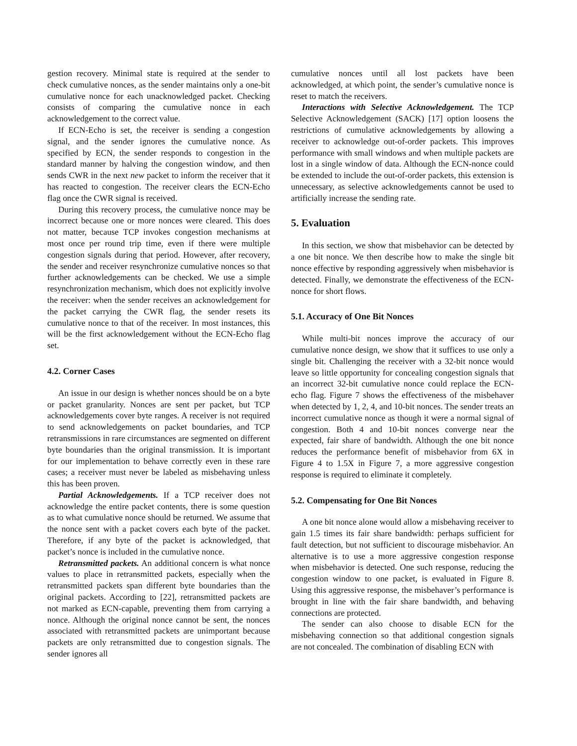gestion recovery. Minimal state is required at the sender to check cumulative nonces, as the sender maintains only a one-bit cumulative nonce for each unacknowledged packet. Checking consists of comparing the cumulative nonce in each acknowledgement to the correct value.
If ECN-Echo is set, the receiver is sending a congestion signal, and the sender ignores the cumulative nonce. As specified by ECN, the sender responds to congestion in the standard manner by halving the congestion window, and then sends CWR in the next new packet to inform the receiver that it has reacted to congestion. The receiver clears the ECN-Echo flag once the CWR signal is received.
During this recovery process, the cumulative nonce may be incorrect because one or more nonces were cleared. This does not matter, because TCP invokes congestion mechanisms at most once per round trip time, even if there were multiple congestion signals during that period. However, after recovery, the sender and receiver resynchronize cumulative nonces so that further acknowledgements can be checked. We use a simple resynchronization mechanism, which does not explicitly involve the receiver: when the sender receives an acknowledgement for the packet carrying the CWR flag, the sender resets its cumulative nonce to that of the receiver. In most instances, this will be the first acknowledgement without the ECN-Echo flag set.
4.2. Corner Cases
An issue in our design is whether nonces should be on a byte or packet granularity. Nonces are sent per packet, but TCP acknowledgements cover byte ranges. A receiver is not required to send acknowledgements on packet boundaries, and TCP retransmissions in rare circumstances are segmented on different byte boundaries than the original transmission. It is important for our implementation to behave correctly even in these rare cases; a receiver must never be labeled as misbehaving unless this has been proven.
Partial Acknowledgements. If a TCP receiver does not acknowledge the entire packet contents, there is some question as to what cumulative nonce should be returned. We assume that the nonce sent with a packet covers each byte of the packet. Therefore, if any byte of the packet is acknowledged, that packet’s nonce is included in the cumulative nonce.
Retransmitted packets. An additional concern is what nonce values to place in retransmitted packets, especially when the retransmitted packets span different byte boundaries than the original packets. According to [22], retransmitted packets are not marked as ECN-capable, preventing them from carrying a nonce. Although the original nonce cannot be sent, the nonces associated with retransmitted packets are unimportant because packets are only retransmitted due to congestion signals. The sender ignores all
cumulative nonces until all lost packets have been acknowledged, at which point, the sender’s cumulative nonce is reset to match the receivers.
Interactions with Selective Acknowledgement. The TCP Selective Acknowledgement (SACK) [17] option loosens the restrictions of cumulative acknowledgements by allowing a receiver to acknowledge out-of-order packets. This improves performance with small windows and when multiple packets are lost in a single window of data. Although the ECN-nonce could be extended to include the out-of-order packets, this extension is unnecessary, as selective acknowledgements cannot be used to artificially increase the sending rate.
5. Evaluation
In this section, we show that misbehavior can be detected by a one bit nonce. We then describe how to make the single bit nonce effective by responding aggressively when misbehavior is detected. Finally, we demonstrate the effectiveness of the ECN-nonce for short flows.
5.1. Accuracy of One Bit Nonces
While multi-bit nonces improve the accuracy of our cumulative nonce design, we show that it suffices to use only a single bit. Challenging the receiver with a 32-bit nonce would leave so little opportunity for concealing congestion signals that an incorrect 32-bit cumulative nonce could replace the ECN-echo flag. Figure 7 shows the effectiveness of the misbehaver when detected by 1, 2, 4, and 10-bit nonces. The sender treats an incorrect cumulative nonce as though it were a normal signal of congestion. Both 4 and 10-bit nonces converge near the expected, fair share of bandwidth. Although the one bit nonce reduces the performance benefit of misbehavior from 6X in Figure 4 to 1.5X in Figure 7, a more aggressive congestion response is required to eliminate it completely.
5.2. Compensating for One Bit Nonces
A one bit nonce alone would allow a misbehaving receiver to gain 1.5 times its fair share bandwidth: perhaps sufficient for fault detection, but not sufficient to discourage misbehavior. An alternative is to use a more aggressive congestion response when misbehavior is detected. One such response, reducing the congestion window to one packet, is evaluated in Figure 8. Using this aggressive response, the misbehaver’s performance is brought in line with the fair share bandwidth, and behaving connections are protected.
The sender can also choose to disable ECN for the misbehaving connection so that additional congestion signals are not concealed. The combination of disabling ECN with